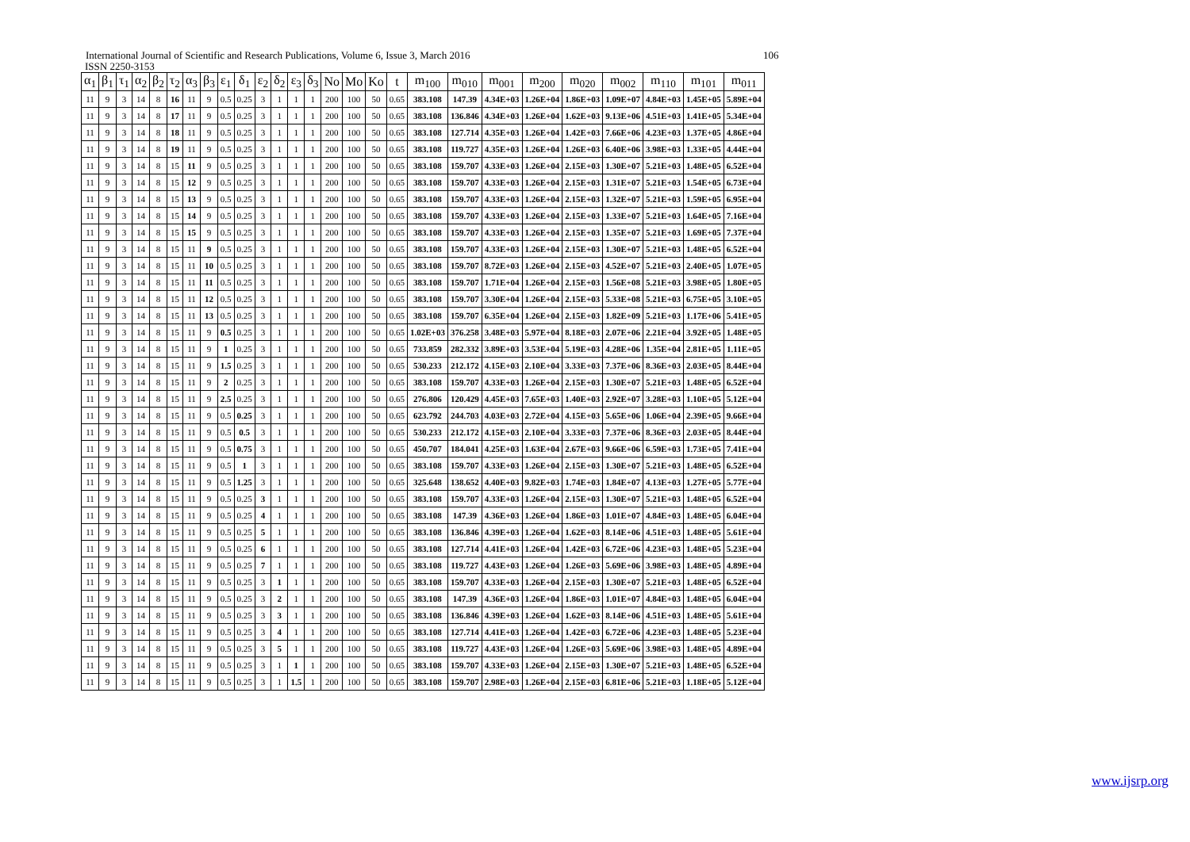International Journal of Scientific and Research Publications, Volume 6, Issue 3, March 2016 106
ISSN 2250-3153
| α<sub>1</sub> | β<sub>1</sub> | τ<sub>1</sub> | α<sub>2</sub> | β<sub>2</sub> | τ<sub>2</sub> | α<sub>3</sub> | β<sub>3</sub> | ε<sub>1</sub> | δ<sub>1</sub> | ε<sub>2</sub> | δ<sub>2</sub> | ε<sub>3</sub> | δ<sub>3</sub> | No | Mo | Ko | t | m<sub>100</sub> | m<sub>010</sub> | m<sub>001</sub> | m<sub>200</sub> | m<sub>020</sub> | m<sub>002</sub> | m<sub>110</sub> | m<sub>101</sub> | m<sub>011</sub> |
| --- | --- | --- | --- | --- | --- | --- | --- | --- | --- | --- | --- | --- | --- | --- | --- | --- | --- | --- | --- | --- | --- | --- | --- | --- | --- | --- |
| 11 | 9 | 3 | 14 | 8 | 16 | 11 | 9 | 0.5 | 0.25 | 3 | 1 | 1 | 1 | 200 | 100 | 50 | 0.65 | 383.108 | 147.39 | 4.34E+03 | 1.26E+04 | 1.86E+03 | 1.09E+07 | 4.84E+03 | 1.45E+05 | 5.89E+04 |
| 11 | 9 | 3 | 14 | 8 | 17 | 11 | 9 | 0.5 | 0.25 | 3 | 1 | 1 | 1 | 200 | 100 | 50 | 0.65 | 383.108 | 136.846 | 4.34E+03 | 1.26E+04 | 1.62E+03 | 9.13E+06 | 4.51E+03 | 1.41E+05 | 5.34E+04 |
| 11 | 9 | 3 | 14 | 8 | 18 | 11 | 9 | 0.5 | 0.25 | 3 | 1 | 1 | 1 | 200 | 100 | 50 | 0.65 | 383.108 | 127.714 | 4.35E+03 | 1.26E+04 | 1.42E+03 | 7.66E+06 | 4.23E+03 | 1.37E+05 | 4.86E+04 |
| 11 | 9 | 3 | 14 | 8 | 19 | 11 | 9 | 0.5 | 0.25 | 3 | 1 | 1 | 1 | 200 | 100 | 50 | 0.65 | 383.108 | 119.727 | 4.35E+03 | 1.26E+04 | 1.26E+03 | 6.40E+06 | 3.98E+03 | 1.33E+05 | 4.44E+04 |
| 11 | 9 | 3 | 14 | 8 | 15 | 11 | 9 | 0.5 | 0.25 | 3 | 1 | 1 | 1 | 200 | 100 | 50 | 0.65 | 383.108 | 159.707 | 4.33E+03 | 1.26E+04 | 2.15E+03 | 1.30E+07 | 5.21E+03 | 1.48E+05 | 6.52E+04 |
| 11 | 9 | 3 | 14 | 8 | 15 | 12 | 9 | 0.5 | 0.25 | 3 | 1 | 1 | 1 | 200 | 100 | 50 | 0.65 | 383.108 | 159.707 | 4.33E+03 | 1.26E+04 | 2.15E+03 | 1.31E+07 | 5.21E+03 | 1.54E+05 | 6.73E+04 |
| 11 | 9 | 3 | 14 | 8 | 15 | 13 | 9 | 0.5 | 0.25 | 3 | 1 | 1 | 1 | 200 | 100 | 50 | 0.65 | 383.108 | 159.707 | 4.33E+03 | 1.26E+04 | 2.15E+03 | 1.32E+07 | 5.21E+03 | 1.59E+05 | 6.95E+04 |
| 11 | 9 | 3 | 14 | 8 | 15 | 14 | 9 | 0.5 | 0.25 | 3 | 1 | 1 | 1 | 200 | 100 | 50 | 0.65 | 383.108 | 159.707 | 4.33E+03 | 1.26E+04 | 2.15E+03 | 1.33E+07 | 5.21E+03 | 1.64E+05 | 7.16E+04 |
| 11 | 9 | 3 | 14 | 8 | 15 | 15 | 9 | 0.5 | 0.25 | 3 | 1 | 1 | 1 | 200 | 100 | 50 | 0.65 | 383.108 | 159.707 | 4.33E+03 | 1.26E+04 | 2.15E+03 | 1.35E+07 | 5.21E+03 | 1.69E+05 | 7.37E+04 |
| 11 | 9 | 3 | 14 | 8 | 15 | 11 | 9 | 0.5 | 0.25 | 3 | 1 | 1 | 1 | 200 | 100 | 50 | 0.65 | 383.108 | 159.707 | 4.33E+03 | 1.26E+04 | 2.15E+03 | 1.30E+07 | 5.21E+03 | 1.48E+05 | 6.52E+04 |
| 11 | 9 | 3 | 14 | 8 | 15 | 11 | 10 | 0.5 | 0.25 | 3 | 1 | 1 | 1 | 200 | 100 | 50 | 0.65 | 383.108 | 159.707 | 8.72E+03 | 1.26E+04 | 2.15E+03 | 4.52E+07 | 5.21E+03 | 2.40E+05 | 1.07E+05 |
| 11 | 9 | 3 | 14 | 8 | 15 | 11 | 11 | 0.5 | 0.25 | 3 | 1 | 1 | 1 | 200 | 100 | 50 | 0.65 | 383.108 | 159.707 | 1.71E+04 | 1.26E+04 | 2.15E+03 | 1.56E+08 | 5.21E+03 | 3.98E+05 | 1.80E+05 |
| 11 | 9 | 3 | 14 | 8 | 15 | 11 | 12 | 0.5 | 0.25 | 3 | 1 | 1 | 1 | 200 | 100 | 50 | 0.65 | 383.108 | 159.707 | 3.30E+04 | 1.26E+04 | 2.15E+03 | 5.33E+08 | 5.21E+03 | 6.75E+05 | 3.10E+05 |
| 11 | 9 | 3 | 14 | 8 | 15 | 11 | 13 | 0.5 | 0.25 | 3 | 1 | 1 | 1 | 200 | 100 | 50 | 0.65 | 383.108 | 159.707 | 6.35E+04 | 1.26E+04 | 2.15E+03 | 1.82E+09 | 5.21E+03 | 1.17E+06 | 5.41E+05 |
| 11 | 9 | 3 | 14 | 8 | 15 | 11 | 9 | 0.5 | 0.25 | 3 | 1 | 1 | 1 | 200 | 100 | 50 | 0.65 | 1.02E+03 | 376.258 | 3.48E+03 | 5.97E+04 | 8.18E+03 | 2.07E+06 | 2.21E+04 | 3.92E+05 | 1.48E+05 |
| 11 | 9 | 3 | 14 | 8 | 15 | 11 | 9 | 1 | 0.25 | 3 | 1 | 1 | 1 | 200 | 100 | 50 | 0.65 | 733.859 | 282.332 | 3.89E+03 | 3.53E+04 | 5.19E+03 | 4.28E+06 | 1.35E+04 | 2.81E+05 | 1.11E+05 |
| 11 | 9 | 3 | 14 | 8 | 15 | 11 | 9 | 1.5 | 0.25 | 3 | 1 | 1 | 1 | 200 | 100 | 50 | 0.65 | 530.233 | 212.172 | 4.15E+03 | 2.10E+04 | 3.33E+03 | 7.37E+06 | 8.36E+03 | 2.03E+05 | 8.44E+04 |
| 11 | 9 | 3 | 14 | 8 | 15 | 11 | 9 | 2 | 0.25 | 3 | 1 | 1 | 1 | 200 | 100 | 50 | 0.65 | 383.108 | 159.707 | 4.33E+03 | 1.26E+04 | 2.15E+03 | 1.30E+07 | 5.21E+03 | 1.48E+05 | 6.52E+04 |
| 11 | 9 | 3 | 14 | 8 | 15 | 11 | 9 | 2.5 | 0.25 | 3 | 1 | 1 | 1 | 200 | 100 | 50 | 0.65 | 276.806 | 120.429 | 4.45E+03 | 7.65E+03 | 1.40E+03 | 2.92E+07 | 3.28E+03 | 1.10E+05 | 5.12E+04 |
| 11 | 9 | 3 | 14 | 8 | 15 | 11 | 9 | 0.5 | 0.25 | 3 | 1 | 1 | 1 | 200 | 100 | 50 | 0.65 | 623.792 | 244.703 | 4.03E+03 | 2.72E+04 | 4.15E+03 | 5.65E+06 | 1.06E+04 | 2.39E+05 | 9.66E+04 |
| 11 | 9 | 3 | 14 | 8 | 15 | 11 | 9 | 0.5 | 0.5 | 3 | 1 | 1 | 1 | 200 | 100 | 50 | 0.65 | 530.233 | 212.172 | 4.15E+03 | 2.10E+04 | 3.33E+03 | 7.37E+06 | 8.36E+03 | 2.03E+05 | 8.44E+04 |
| 11 | 9 | 3 | 14 | 8 | 15 | 11 | 9 | 0.5 | 0.75 | 3 | 1 | 1 | 1 | 200 | 100 | 50 | 0.65 | 450.707 | 184.041 | 4.25E+03 | 1.63E+04 | 2.67E+03 | 9.66E+06 | 6.59E+03 | 1.73E+05 | 7.41E+04 |
| 11 | 9 | 3 | 14 | 8 | 15 | 11 | 9 | 0.5 | 1 | 3 | 1 | 1 | 1 | 200 | 100 | 50 | 0.65 | 383.108 | 159.707 | 4.33E+03 | 1.26E+04 | 2.15E+03 | 1.30E+07 | 5.21E+03 | 1.48E+05 | 6.52E+04 |
| 11 | 9 | 3 | 14 | 8 | 15 | 11 | 9 | 0.5 | 1.25 | 3 | 1 | 1 | 1 | 200 | 100 | 50 | 0.65 | 325.648 | 138.652 | 4.40E+03 | 9.82E+03 | 1.74E+03 | 1.84E+07 | 4.13E+03 | 1.27E+05 | 5.77E+04 |
| 11 | 9 | 3 | 14 | 8 | 15 | 11 | 9 | 0.5 | 0.25 | 3 | 1 | 1 | 1 | 200 | 100 | 50 | 0.65 | 383.108 | 159.707 | 4.33E+03 | 1.26E+04 | 2.15E+03 | 1.30E+07 | 5.21E+03 | 1.48E+05 | 6.52E+04 |
| 11 | 9 | 3 | 14 | 8 | 15 | 11 | 9 | 0.5 | 0.25 | 4 | 1 | 1 | 1 | 200 | 100 | 50 | 0.65 | 383.108 | 147.39 | 4.36E+03 | 1.26E+04 | 1.86E+03 | 1.01E+07 | 4.84E+03 | 1.48E+05 | 6.04E+04 |
| 11 | 9 | 3 | 14 | 8 | 15 | 11 | 9 | 0.5 | 0.25 | 5 | 1 | 1 | 1 | 200 | 100 | 50 | 0.65 | 383.108 | 136.846 | 4.39E+03 | 1.26E+04 | 1.62E+03 | 8.14E+06 | 4.51E+03 | 1.48E+05 | 5.61E+04 |
| 11 | 9 | 3 | 14 | 8 | 15 | 11 | 9 | 0.5 | 0.25 | 6 | 1 | 1 | 1 | 200 | 100 | 50 | 0.65 | 383.108 | 127.714 | 4.41E+03 | 1.26E+04 | 1.42E+03 | 6.72E+06 | 4.23E+03 | 1.48E+05 | 5.23E+04 |
| 11 | 9 | 3 | 14 | 8 | 15 | 11 | 9 | 0.5 | 0.25 | 7 | 1 | 1 | 1 | 200 | 100 | 50 | 0.65 | 383.108 | 119.727 | 4.43E+03 | 1.26E+04 | 1.26E+03 | 5.69E+06 | 3.98E+03 | 1.48E+05 | 4.89E+04 |
| 11 | 9 | 3 | 14 | 8 | 15 | 11 | 9 | 0.5 | 0.25 | 3 | 1 | 1 | 1 | 200 | 100 | 50 | 0.65 | 383.108 | 159.707 | 4.33E+03 | 1.26E+04 | 2.15E+03 | 1.30E+07 | 5.21E+03 | 1.48E+05 | 6.52E+04 |
| 11 | 9 | 3 | 14 | 8 | 15 | 11 | 9 | 0.5 | 0.25 | 3 | 2 | 1 | 1 | 200 | 100 | 50 | 0.65 | 383.108 | 147.39 | 4.36E+03 | 1.26E+04 | 1.86E+03 | 1.01E+07 | 4.84E+03 | 1.48E+05 | 6.04E+04 |
| 11 | 9 | 3 | 14 | 8 | 15 | 11 | 9 | 0.5 | 0.25 | 3 | 3 | 1 | 1 | 200 | 100 | 50 | 0.65 | 383.108 | 136.846 | 4.39E+03 | 1.26E+04 | 1.62E+03 | 8.14E+06 | 4.51E+03 | 1.48E+05 | 5.61E+04 |
| 11 | 9 | 3 | 14 | 8 | 15 | 11 | 9 | 0.5 | 0.25 | 3 | 4 | 1 | 1 | 200 | 100 | 50 | 0.65 | 383.108 | 127.714 | 4.41E+03 | 1.26E+04 | 1.42E+03 | 6.72E+06 | 4.23E+03 | 1.48E+05 | 5.23E+04 |
| 11 | 9 | 3 | 14 | 8 | 15 | 11 | 9 | 0.5 | 0.25 | 3 | 5 | 1 | 1 | 200 | 100 | 50 | 0.65 | 383.108 | 119.727 | 4.43E+03 | 1.26E+04 | 1.26E+03 | 5.69E+06 | 3.98E+03 | 1.48E+05 | 4.89E+04 |
| 11 | 9 | 3 | 14 | 8 | 15 | 11 | 9 | 0.5 | 0.25 | 3 | 1 | 1 | 1 | 200 | 100 | 50 | 0.65 | 383.108 | 159.707 | 4.33E+03 | 1.26E+04 | 2.15E+03 | 1.30E+07 | 5.21E+03 | 1.48E+05 | 6.52E+04 |
| 11 | 9 | 3 | 14 | 8 | 15 | 11 | 9 | 0.5 | 0.25 | 3 | 1 | 1.5 | 1 | 200 | 100 | 50 | 0.65 | 383.108 | 159.707 | 2.98E+03 | 1.26E+04 | 2.15E+03 | 6.81E+06 | 5.21E+03 | 1.18E+05 | 5.12E+04 |
www.ijsrp.org